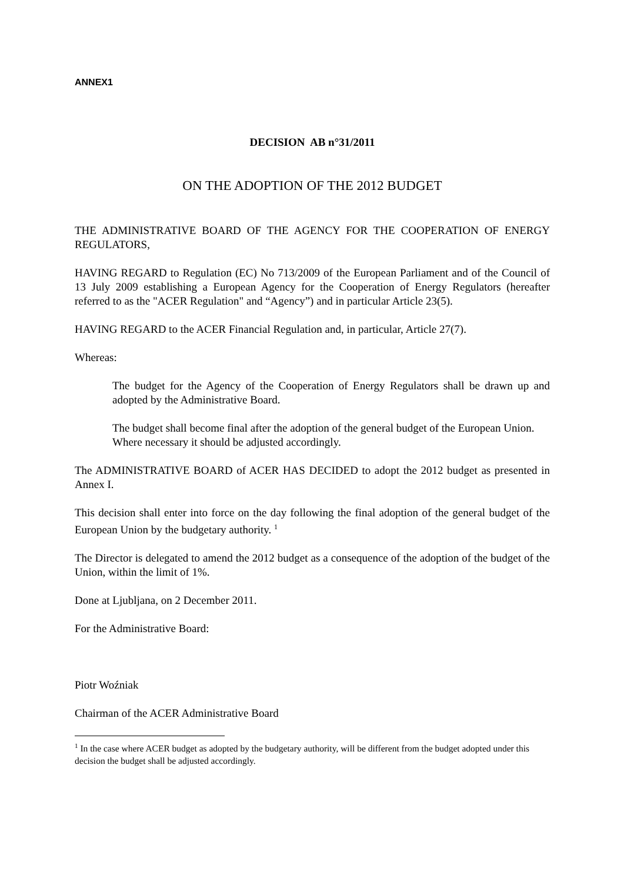ANNEX1
DECISION AB n°31/2011
ON THE ADOPTION OF THE 2012 BUDGET
THE ADMINISTRATIVE BOARD OF THE AGENCY FOR THE COOPERATION OF ENERGY REGULATORS,
HAVING REGARD to Regulation (EC) No 713/2009 of the European Parliament and of the Council of 13 July 2009 establishing a European Agency for the Cooperation of Energy Regulators (hereafter referred to as the "ACER Regulation" and “Agency”) and in particular Article 23(5).
HAVING REGARD to the ACER Financial Regulation and, in particular, Article 27(7).
Whereas:
The budget for the Agency of the Cooperation of Energy Regulators shall be drawn up and adopted by the Administrative Board.
The budget shall become final after the adoption of the general budget of the European Union.
Where necessary it should be adjusted accordingly.
The ADMINISTRATIVE BOARD of ACER HAS DECIDED to adopt the 2012 budget as presented in Annex I.
This decision shall enter into force on the day following the final adoption of the general budget of the European Union by the budgetary authority. <sup>1</sup>
The Director is delegated to amend the 2012 budget as a consequence of the adoption of the budget of the Union, within the limit of 1%.
Done at Ljubljana, on 2 December 2011.
For the Administrative Board:
Piotr Woźniak
Chairman of the ACER Administrative Board
<sup>1</sup> In the case where ACER budget as adopted by the budgetary authority, will be different from the budget adopted under this decision the budget shall be adjusted accordingly.